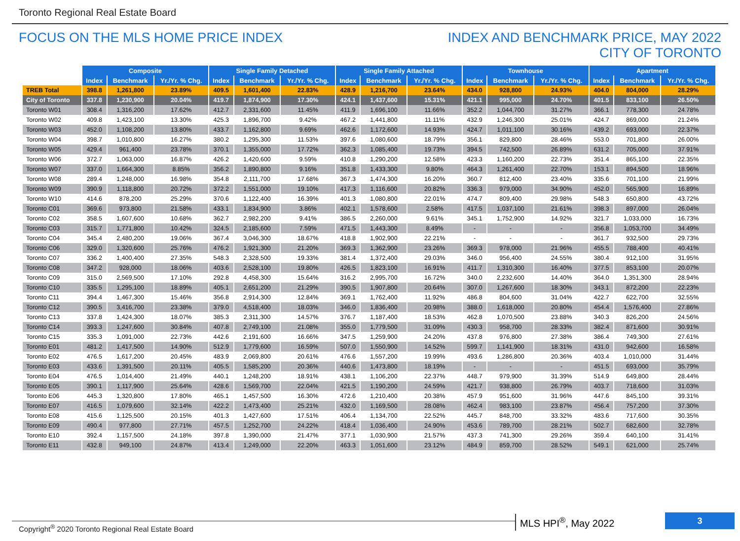Toronto Regional Real Estate Board
FOCUS ON THE MLS HOME PRICE INDEX
INDEX AND BENCHMARK PRICE, MAY 2022
CITY OF TORONTO
| | Composite | | | Single Family Detached | | | Single Family Attached | | | Townhouse | | | Apartment | | |
| | Index | Benchmark | Yr./Yr. % Chg. | Index | Benchmark | Yr./Yr. % Chg. | Index | Benchmark | Yr./Yr. % Chg. | Index | Benchmark | Yr./Yr. % Chg. | Index | Benchmark | Yr./Yr. % Chg. |
| TREB Total | 398.8 | 1,261,800 | 23.89% | 409.5 | 1,601,400 | 22.83% | 428.9 | 1,216,700 | 23.64% | 434.0 | 928,800 | 24.93% | 404.0 | 804,000 | 28.29% |
| City of Toronto | 337.8 | 1,230,900 | 20.04% | 419.7 | 1,874,900 | 17.30% | 424.1 | 1,437,600 | 15.31% | 421.1 | 995,000 | 24.70% | 401.5 | 833,100 | 26.50% |
| Toronto W01 | 308.4 | 1,316,200 | 17.62% | 412.7 | 2,331,600 | 11.45% | 411.9 | 1,696,100 | 11.66% | 352.2 | 1,044,700 | 31.27% | 366.1 | 778,300 | 24.78% |
| Toronto W02 | 409.8 | 1,423,100 | 13.30% | 425.3 | 1,896,700 | 9.42% | 467.2 | 1,441,800 | 11.11% | 432.9 | 1,246,300 | 25.01% | 424.7 | 869,000 | 21.24% |
| Toronto W03 | 452.0 | 1,108,200 | 13.80% | 433.7 | 1,162,800 | 9.69% | 462.6 | 1,172,600 | 14.93% | 424.7 | 1,011,100 | 30.16% | 439.2 | 693,000 | 22.37% |
| Toronto W04 | 398.7 | 1,010,800 | 16.27% | 380.2 | 1,295,300 | 11.53% | 397.6 | 1,080,600 | 18.79% | 356.1 | 829,800 | 28.46% | 553.0 | 701,800 | 26.00% |
| Toronto W05 | 429.4 | 961,400 | 23.78% | 370.1 | 1,355,000 | 17.72% | 362.3 | 1,085,400 | 19.73% | 394.5 | 742,500 | 26.89% | 631.2 | 705,000 | 37.91% |
| Toronto W06 | 372.7 | 1,063,000 | 16.87% | 426.2 | 1,420,600 | 9.59% | 410.8 | 1,290,200 | 12.58% | 423.3 | 1,160,200 | 22.73% | 351.4 | 865,100 | 22.35% |
| Toronto W07 | 337.0 | 1,664,300 | 8.85% | 356.2 | 1,890,800 | 9.16% | 351.8 | 1,433,300 | 9.80% | 464.3 | 1,261,400 | 22.70% | 153.1 | 894,500 | 18.96% |
| Toronto W08 | 289.4 | 1,248,000 | 16.98% | 354.8 | 2,111,700 | 17.68% | 367.3 | 1,474,300 | 16.20% | 360.7 | 812,400 | 23.40% | 335.6 | 701,100 | 21.99% |
| Toronto W09 | 390.9 | 1,118,800 | 20.72% | 372.2 | 1,551,000 | 19.10% | 417.3 | 1,116,600 | 20.82% | 336.3 | 979,000 | 34.90% | 452.0 | 565,900 | 16.89% |
| Toronto W10 | 414.6 | 878,200 | 25.29% | 370.6 | 1,122,400 | 16.39% | 401.3 | 1,080,800 | 22.01% | 474.7 | 809,400 | 29.98% | 548.3 | 650,800 | 43.72% |
| Toronto C01 | 369.6 | 973,800 | 21.58% | 433.1 | 1,834,900 | 3.86% | 402.1 | 1,578,600 | 2.58% | 417.5 | 1,037,100 | 21.61% | 398.3 | 897,000 | 26.04% |
| Toronto C02 | 358.5 | 1,607,600 | 10.68% | 362.7 | 2,982,200 | 9.41% | 386.5 | 2,260,000 | 9.61% | 345.1 | 1,752,900 | 14.92% | 321.7 | 1,033,000 | 16.73% |
| Toronto C03 | 315.7 | 1,771,800 | 10.42% | 324.5 | 2,185,600 | 7.59% | 471.5 | 1,443,300 | 8.49% | - | - | - | 356.8 | 1,053,700 | 34.49% |
| Toronto C04 | 345.4 | 2,480,200 | 19.06% | 367.4 | 3,046,300 | 18.67% | 418.8 | 1,902,900 | 22.21% | - | - | - | 361.7 | 932,500 | 29.73% |
| Toronto C06 | 329.0 | 1,320,600 | 25.76% | 476.2 | 1,921,300 | 21.20% | 369.3 | 1,362,900 | 23.26% | 369.3 | 978,000 | 21.96% | 455.5 | 788,400 | 40.41% |
| Toronto C07 | 336.2 | 1,400,400 | 27.35% | 548.3 | 2,328,500 | 19.33% | 381.4 | 1,372,400 | 29.03% | 346.0 | 956,400 | 24.55% | 380.4 | 912,100 | 31.95% |
| Toronto C08 | 347.2 | 928,000 | 18.06% | 403.6 | 2,528,100 | 19.80% | 426.5 | 1,823,100 | 16.91% | 411.7 | 1,310,300 | 16.40% | 377.5 | 853,100 | 20.07% |
| Toronto C09 | 315.0 | 2,569,500 | 17.10% | 292.8 | 4,458,300 | 15.64% | 316.2 | 2,995,700 | 16.72% | 340.0 | 2,232,600 | 14.40% | 364.0 | 1,351,300 | 28.94% |
| Toronto C10 | 335.5 | 1,295,100 | 18.89% | 405.1 | 2,651,200 | 21.29% | 390.5 | 1,907,800 | 20.64% | 307.0 | 1,267,600 | 18.30% | 343.1 | 872,200 | 22.23% |
| Toronto C11 | 394.4 | 1,467,300 | 15.46% | 356.8 | 2,914,300 | 12.84% | 369.1 | 1,762,400 | 11.92% | 486.8 | 804,600 | 31.04% | 422.7 | 622,700 | 32.55% |
| Toronto C12 | 390.5 | 3,416,700 | 23.38% | 379.0 | 4,518,400 | 18.03% | 346.0 | 1,836,400 | 20.98% | 388.0 | 1,618,000 | 20.80% | 454.4 | 1,576,400 | 27.86% |
| Toronto C13 | 337.8 | 1,424,300 | 18.07% | 385.3 | 2,311,300 | 14.57% | 376.7 | 1,187,400 | 18.53% | 462.8 | 1,070,500 | 23.88% | 340.3 | 826,200 | 24.56% |
| Toronto C14 | 393.3 | 1,247,600 | 30.84% | 407.8 | 2,749,100 | 21.08% | 355.0 | 1,779,500 | 31.09% | 430.3 | 958,700 | 28.33% | 382.4 | 871,600 | 30.91% |
| Toronto C15 | 335.3 | 1,091,000 | 22.73% | 442.6 | 2,191,600 | 16.66% | 347.5 | 1,259,900 | 24.20% | 437.8 | 976,800 | 27.38% | 386.4 | 749,300 | 27.61% |
| Toronto E01 | 481.2 | 1,417,500 | 14.90% | 512.9 | 1,779,600 | 16.59% | 507.0 | 1,550,900 | 14.52% | 599.7 | 1,141,900 | 18.31% | 431.0 | 942,600 | 16.58% |
| Toronto E02 | 476.5 | 1,617,200 | 20.45% | 483.9 | 2,069,800 | 20.61% | 476.6 | 1,557,200 | 19.99% | 493.6 | 1,286,800 | 20.36% | 403.4 | 1,010,000 | 31.44% |
| Toronto E03 | 433.6 | 1,391,500 | 20.11% | 405.5 | 1,585,200 | 20.36% | 440.6 | 1,473,800 | 18.19% | - | - | - | 451.5 | 693,000 | 35.79% |
| Toronto E04 | 476.5 | 1,014,400 | 21.49% | 440.1 | 1,248,200 | 18.91% | 438.1 | 1,106,200 | 22.37% | 448.7 | 979,900 | 31.39% | 514.9 | 649,800 | 28.44% |
| Toronto E05 | 390.1 | 1,117,900 | 25.64% | 428.6 | 1,569,700 | 22.04% | 421.5 | 1,190,200 | 24.59% | 421.7 | 938,800 | 26.79% | 403.7 | 718,600 | 31.03% |
| Toronto E06 | 445.3 | 1,320,800 | 17.80% | 465.1 | 1,457,500 | 16.30% | 472.6 | 1,210,400 | 20.38% | 457.9 | 951,600 | 31.96% | 447.6 | 845,100 | 39.31% |
| Toronto E07 | 416.5 | 1,079,600 | 32.14% | 422.2 | 1,473,400 | 25.21% | 432.0 | 1,169,500 | 28.08% | 462.4 | 983,100 | 23.87% | 456.4 | 757,200 | 37.30% |
| Toronto E08 | 415.6 | 1,125,500 | 20.15% | 401.3 | 1,427,600 | 17.51% | 406.4 | 1,134,700 | 22.52% | 445.7 | 848,700 | 33.32% | 483.6 | 717,600 | 30.35% |
| Toronto E09 | 490.4 | 977,800 | 27.71% | 457.5 | 1,252,700 | 24.22% | 418.4 | 1,036,400 | 24.90% | 453.6 | 789,700 | 28.21% | 502.7 | 682,600 | 32.78% |
| Toronto E10 | 392.4 | 1,157,500 | 24.18% | 397.8 | 1,390,000 | 21.47% | 377.1 | 1,030,900 | 21.57% | 437.3 | 741,300 | 29.26% | 359.4 | 640,100 | 31.41% |
| Toronto E11 | 432.8 | 949,100 | 24.87% | 413.4 | 1,249,000 | 22.20% | 463.3 | 1,051,600 | 23.12% | 484.9 | 859,700 | 28.52% | 549.1 | 621,000 | 25.74% |
MLS HPI<sup>®</sup>, May 2022 3
Copyright<sup>®</sup> 2020 Toronto Regional Real Estate Board